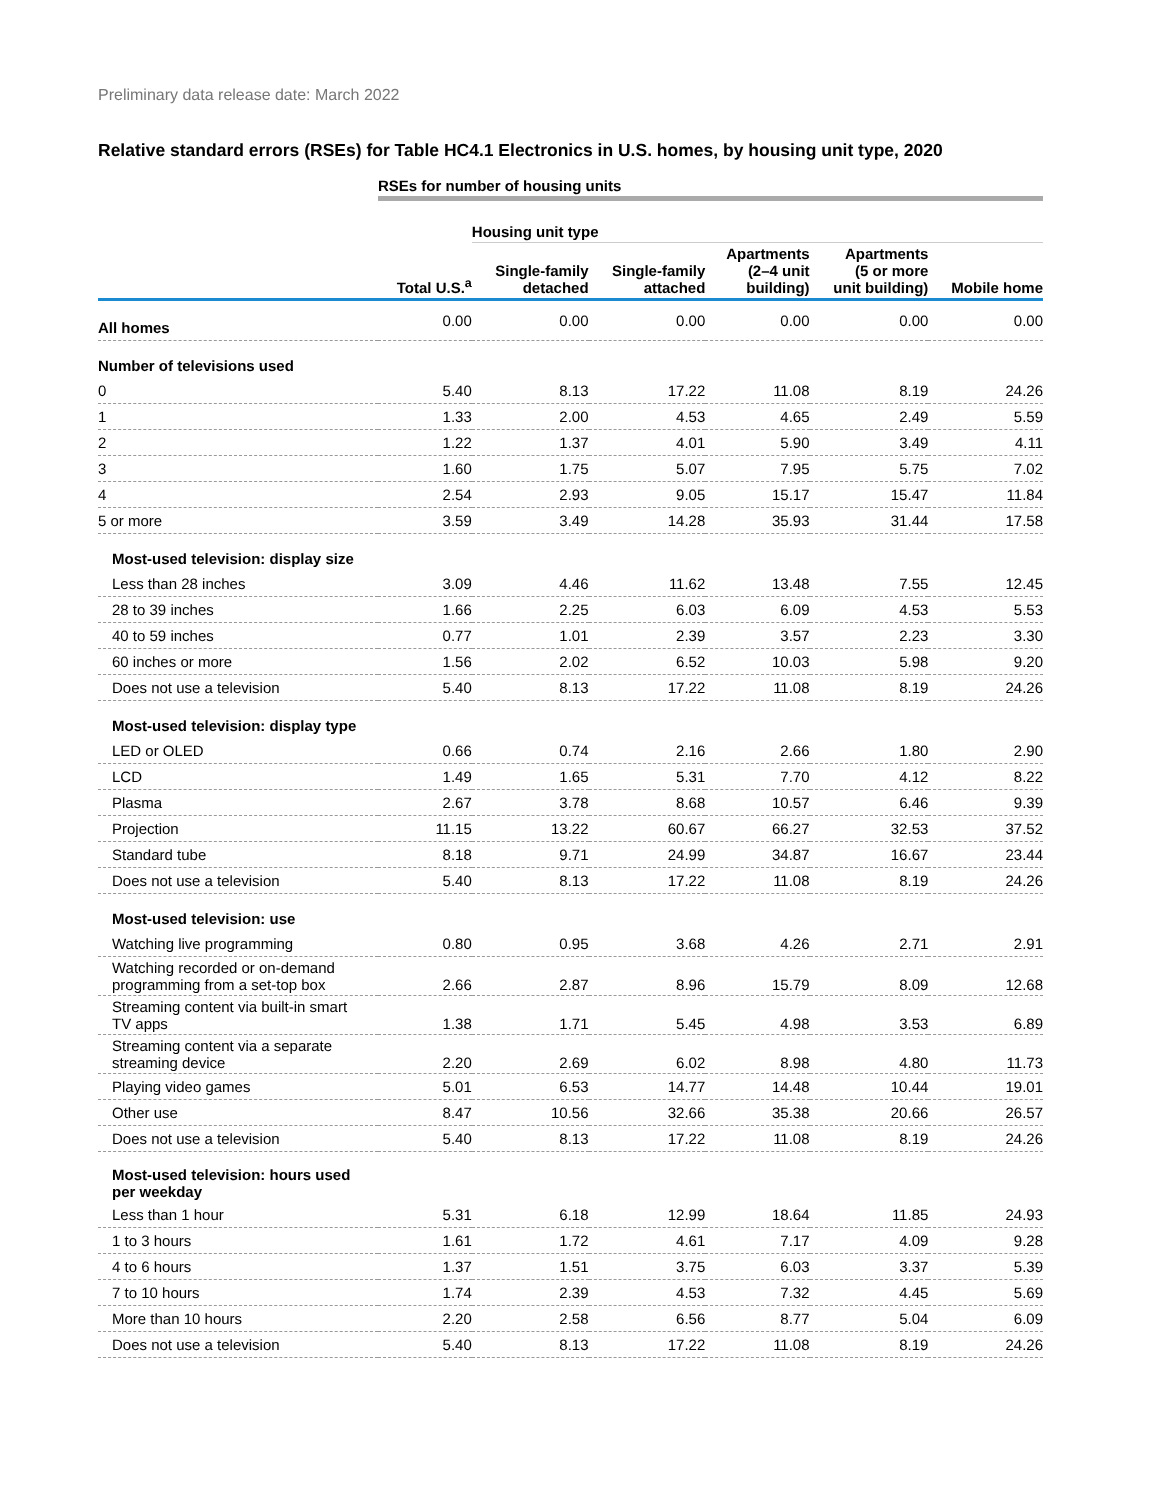Preliminary data release date: March 2022
Relative standard errors (RSEs) for Table HC4.1 Electronics in U.S. homes, by housing unit type, 2020
| | RSEs for number of housing units | | | | | |
| | | Housing unit type | | | | |
| | Total U.S.<sup>a</sup> | Single-family detached | Single-family attached | Apartments (2–4 unit building) | Apartments (5 or more unit building) | Mobile home |
| All homes | 0.00 | 0.00 | 0.00 | 0.00 | 0.00 | 0.00 |
| Number of televisions used | | | | | | |
| 0 | 5.40 | 8.13 | 17.22 | 11.08 | 8.19 | 24.26 |
| 1 | 1.33 | 2.00 | 4.53 | 4.65 | 2.49 | 5.59 |
| 2 | 1.22 | 1.37 | 4.01 | 5.90 | 3.49 | 4.11 |
| 3 | 1.60 | 1.75 | 5.07 | 7.95 | 5.75 | 7.02 |
| 4 | 2.54 | 2.93 | 9.05 | 15.17 | 15.47 | 11.84 |
| 5 or more | 3.59 | 3.49 | 14.28 | 35.93 | 31.44 | 17.58 |
| Most-used television: display size | | | | | | |
| Less than 28 inches | 3.09 | 4.46 | 11.62 | 13.48 | 7.55 | 12.45 |
| 28 to 39 inches | 1.66 | 2.25 | 6.03 | 6.09 | 4.53 | 5.53 |
| 40 to 59 inches | 0.77 | 1.01 | 2.39 | 3.57 | 2.23 | 3.30 |
| 60 inches or more | 1.56 | 2.02 | 6.52 | 10.03 | 5.98 | 9.20 |
| Does not use a television | 5.40 | 8.13 | 17.22 | 11.08 | 8.19 | 24.26 |
| Most-used television: display type | | | | | | |
| LED or OLED | 0.66 | 0.74 | 2.16 | 2.66 | 1.80 | 2.90 |
| LCD | 1.49 | 1.65 | 5.31 | 7.70 | 4.12 | 8.22 |
| Plasma | 2.67 | 3.78 | 8.68 | 10.57 | 6.46 | 9.39 |
| Projection | 11.15 | 13.22 | 60.67 | 66.27 | 32.53 | 37.52 |
| Standard tube | 8.18 | 9.71 | 24.99 | 34.87 | 16.67 | 23.44 |
| Does not use a television | 5.40 | 8.13 | 17.22 | 11.08 | 8.19 | 24.26 |
| Most-used television: use | | | | | | |
| Watching live programming | 0.80 | 0.95 | 3.68 | 4.26 | 2.71 | 2.91 |
| Watching recorded or on-demand programming from a set-top box | 2.66 | 2.87 | 8.96 | 15.79 | 8.09 | 12.68 |
| Streaming content via built-in smart TV apps | 1.38 | 1.71 | 5.45 | 4.98 | 3.53 | 6.89 |
| Streaming content via a separate streaming device | 2.20 | 2.69 | 6.02 | 8.98 | 4.80 | 11.73 |
| Playing video games | 5.01 | 6.53 | 14.77 | 14.48 | 10.44 | 19.01 |
| Other use | 8.47 | 10.56 | 32.66 | 35.38 | 20.66 | 26.57 |
| Does not use a television | 5.40 | 8.13 | 17.22 | 11.08 | 8.19 | 24.26 |
| Most-used television: hours used per weekday | | | | | | |
| Less than 1 hour | 5.31 | 6.18 | 12.99 | 18.64 | 11.85 | 24.93 |
| 1 to 3 hours | 1.61 | 1.72 | 4.61 | 7.17 | 4.09 | 9.28 |
| 4 to 6 hours | 1.37 | 1.51 | 3.75 | 6.03 | 3.37 | 5.39 |
| 7 to 10 hours | 1.74 | 2.39 | 4.53 | 7.32 | 4.45 | 5.69 |
| More than 10 hours | 2.20 | 2.58 | 6.56 | 8.77 | 5.04 | 6.09 |
| Does not use a television | 5.40 | 8.13 | 17.22 | 11.08 | 8.19 | 24.26 |